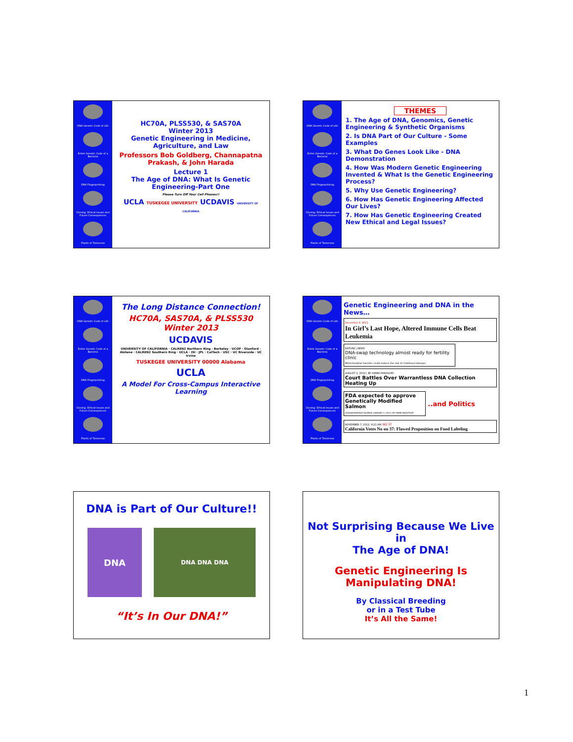DNA Genetic Code of Life
Entire Genetic Code of a Bacteria
DNA Fingerprinting
Cloning: Ethical Issues and Future Consequences
Plants of Tomorrow
HC70A, PLSS530, & SAS70A
Winter 2013
Genetic Engineering in Medicine, Agriculture, and Law
Professors Bob Goldberg, Channapatna Prakash, & John Harada
Lecture 1
The Age of DNA: What Is Genetic Engineering-Part One
Please Turn Off Your Cell Phones!!
UCLA TUSKEGEE UNIVERSITY UCDAVIS UNIVERSITY OF CALIFORNIA
DNA Genetic Code of Life
Entire Genetic Code of a Bacteria
DNA Fingerprinting
Cloning: Ethical Issues and Future Consequences
Plants of Tomorrow
THEMES
1. The Age of DNA, Genomics, Genetic Engineering & Synthetic Organisms
2. Is DNA Part of Our Culture - Some Examples
3. What Do Genes Look Like - DNA Demonstration
4. How Was Modern Genetic Engineering Invented & What Is the Genetic Engineering Process?
5. Why Use Genetic Engineering?
6. How Has Genetic Engineering Affected Our Lives?
7. How Has Genetic Engineering Created New Ethical and Legal Issues?
DNA Genetic Code of Life
Entire Genetic Code of a Bacteria
DNA Fingerprinting
Cloning: Ethical Issues and Future Consequences
Plants of Tomorrow
The Long Distance Connection!
HC70A, SAS70A, & PLSS530
Winter 2013
UCDAVIS
UNIVERSITY OF CALIFORNIA · CALREN2 Northern Ring · Berkeley · UCOP · Stanford · Abilene · CALREN2 Southern Ring · UCLA · ISI · JPL · CalTech · USC · UC Riverside · UC Irvine
TUSKEGEE UNIVERSITY 00000 Alabama
UCLA
A Model For Cross-Campus Interactive Learning
DNA Genetic Code of Life
Entire Genetic Code of a Bacteria
DNA Fingerprinting
Cloning: Ethical Issues and Future Consequences
Plants of Tomorrow
Genetic Engineering and DNA in the News…
December 9, 2012
In Girl’s Last Hope, Altered Immune Cells Beat Leukemia
NATURE | NEWS
DNA-swap technology almost ready for fertility clinic
Mitochondrial transfer could reduce the risk of childhood disease.
AUGUST 2, 2012 | BY HANNI FAKHOURY
Court Battles Over Warrantless DNA Collection Heating Up
FDA expected to approve Genetically Modified Salmon
AQUAADVANTAGE SALMON | JANUARY 3, 2013 | BY: MARK WACHTLER
..and Politics
NOVEMBER 7, 2012, 9:21 AM NO 37
California Votes No on 37: Flawed Proposition on Food Labeling
DNA is Part of Our Culture!!
DNA
DNA DNA DNA
“It’s In Our DNA!”
Not Surprising Because We Live in
The Age of DNA!
Genetic Engineering Is Manipulating DNA!
By Classical Breeding
or in a Test Tube
It’s All the Same!
1